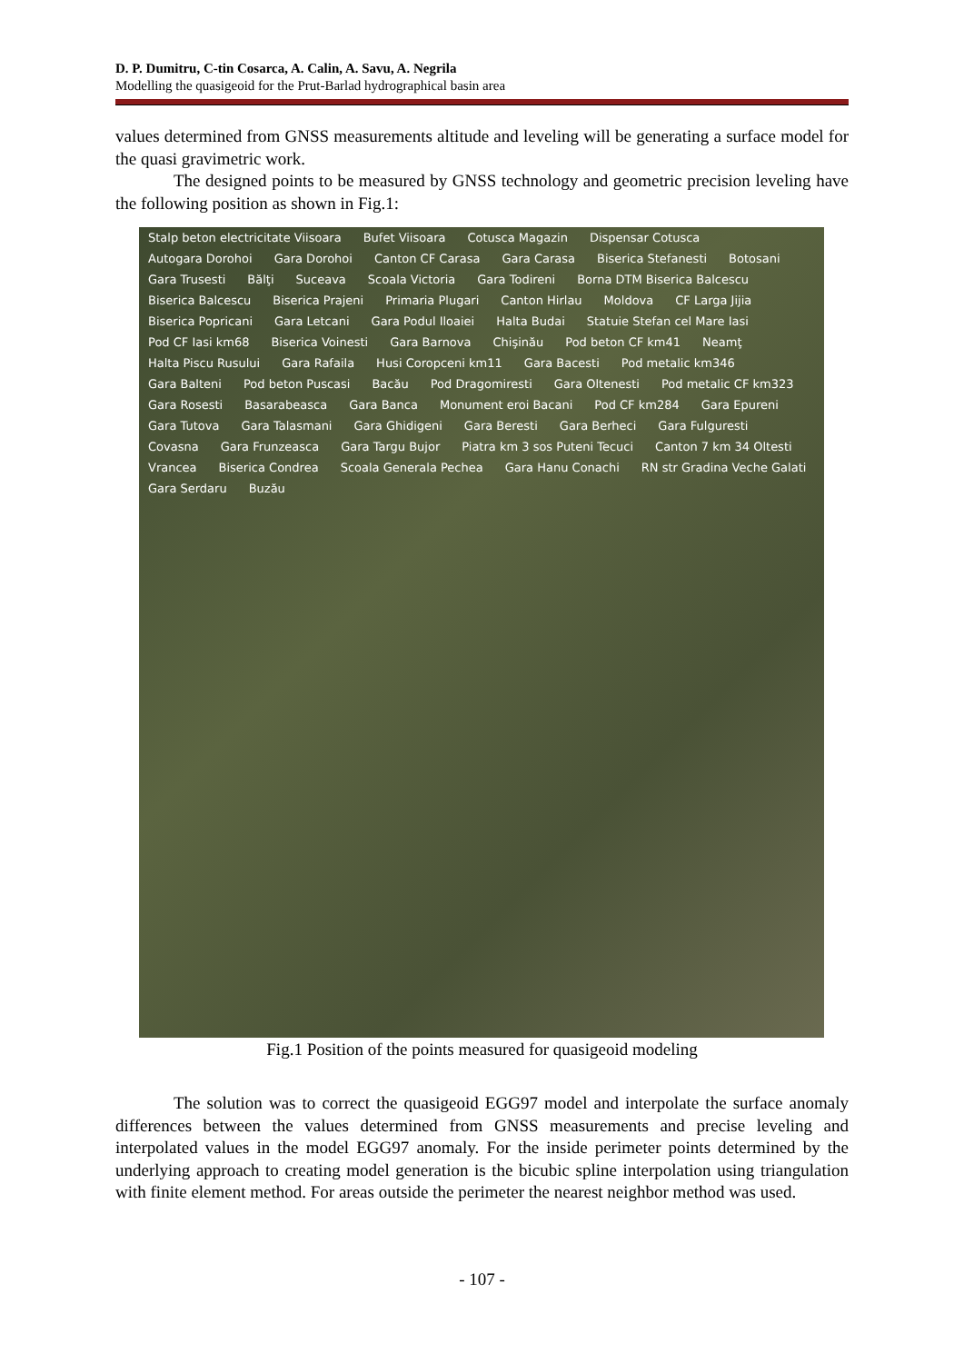D. P. Dumitru, C-tin Cosarca, A. Calin, A. Savu, A. Negrila
Modelling the quasigeoid for the Prut-Barlad hydrographical basin area
values determined from GNSS measurements altitude and leveling will be generating a surface model for the quasi gravimetric work.
The designed points to be measured by GNSS technology and geometric precision leveling have the following position as shown in Fig.1:
Stalp beton electricitate Viisoara Bufet Viisoara Cotusca Magazin Dispensar Cotusca Autogara Dorohoi Gara Dorohoi Canton CF Carasa Gara Carasa Biserica Stefanesti Botosani Gara Trusesti Bălţi Suceava Scoala Victoria Gara Todireni Borna DTM Biserica Balcescu Biserica Balcescu Biserica Prajeni Primaria Plugari Canton Hirlau Moldova CF Larga Jijia Biserica Popricani Gara Letcani Gara Podul Iloaiei Halta Budai Statuie Stefan cel Mare Iasi Pod CF Iasi km68 Biserica Voinesti Gara Barnova Chişinău Pod beton CF km41 Neamţ Halta Piscu Rusului Gara Rafaila Husi Coropceni km11 Gara Bacesti Pod metalic km346 Gara Balteni Pod beton Puscasi Bacău Pod Dragomiresti Gara Oltenesti Pod metalic CF km323 Gara Rosesti Basarabeasca Gara Banca Monument eroi Bacani Pod CF km284 Gara Epureni Gara Tutova Gara Talasmani Gara Ghidigeni Gara Beresti Gara Berheci Gara Fulguresti Covasna Gara Frunzeasca Gara Targu Bujor Piatra km 3 sos Puteni Tecuci Canton 7 km 34 Oltesti Vrancea Biserica Condrea Scoala Generala Pechea Gara Hanu Conachi RN str Gradina Veche Galati Gara Serdaru Buzău
Fig.1 Position of the points measured for quasigeoid modeling
The solution was to correct the quasigeoid EGG97 model and interpolate the surface anomaly differences between the values determined from GNSS measurements and precise leveling and interpolated values in the model EGG97 anomaly. For the inside perimeter points determined by the underlying approach to creating model generation is the bicubic spline interpolation using triangulation with finite element method. For areas outside the perimeter the nearest neighbor method was used.
- 107 -